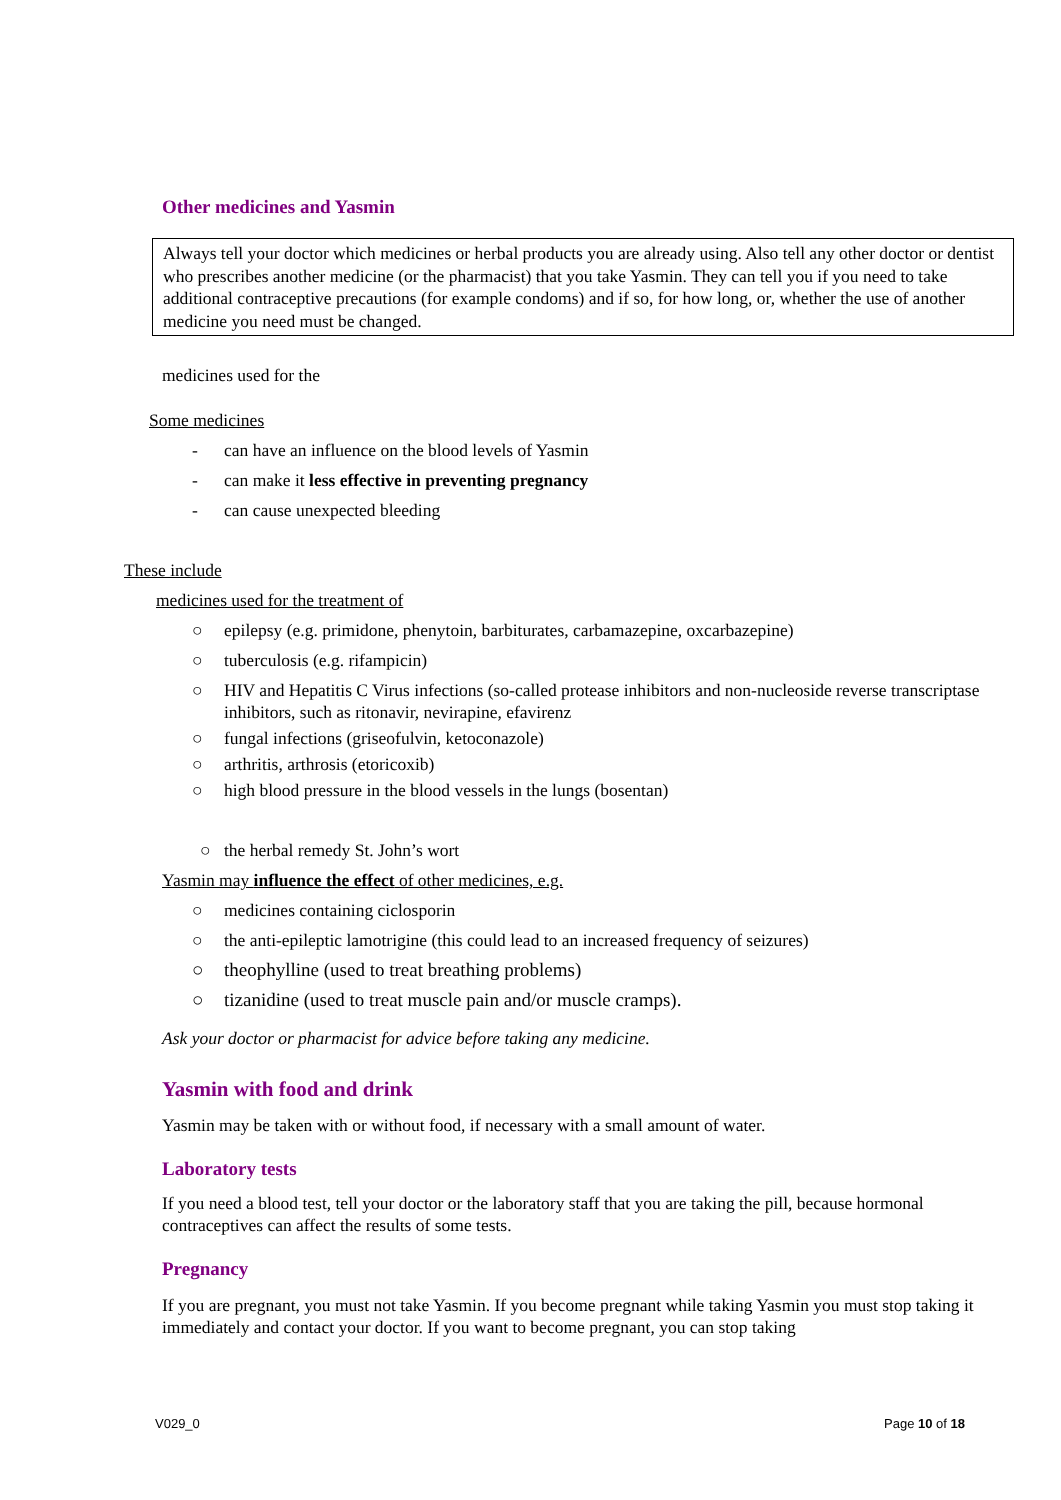Other medicines and Yasmin
Always tell your doctor which medicines or herbal products you are already using. Also tell any other doctor or dentist who prescribes another medicine (or the pharmacist) that you take Yasmin. They can tell you if you need to take additional contraceptive precautions (for example condoms) and if so, for how long, or, whether the use of another medicine you need must be changed.
medicines used for the
Some medicines
- can have an influence on the blood levels of Yasmin
- can make it less effective in preventing pregnancy
- can cause unexpected bleeding
These include
medicines used for the treatment of
○ epilepsy (e.g. primidone, phenytoin, barbiturates, carbamazepine, oxcarbazepine)
○ tuberculosis (e.g. rifampicin)
○ HIV and Hepatitis C Virus infections (so-called protease inhibitors and non-nucleoside reverse transcriptase inhibitors, such as ritonavir, nevirapine, efavirenz
○ fungal infections (griseofulvin, ketoconazole)
○ arthritis, arthrosis (etoricoxib)
○ high blood pressure in the blood vessels in the lungs (bosentan)
○ the herbal remedy St. John’s wort
Yasmin may influence the effect of other medicines, e.g.
○ medicines containing ciclosporin
○ the anti-epileptic lamotrigine (this could lead to an increased frequency of seizures)
○ theophylline (used to treat breathing problems)
○ tizanidine (used to treat muscle pain and/or muscle cramps).
Ask your doctor or pharmacist for advice before taking any medicine.
Yasmin with food and drink
Yasmin may be taken with or without food, if necessary with a small amount of water.
Laboratory tests
If you need a blood test, tell your doctor or the laboratory staff that you are taking the pill, because hormonal contraceptives can affect the results of some tests.
Pregnancy
If you are pregnant, you must not take Yasmin. If you become pregnant while taking Yasmin you must stop taking it immediately and contact your doctor. If you want to become pregnant, you can stop taking
V029_0 Page 10 of 18